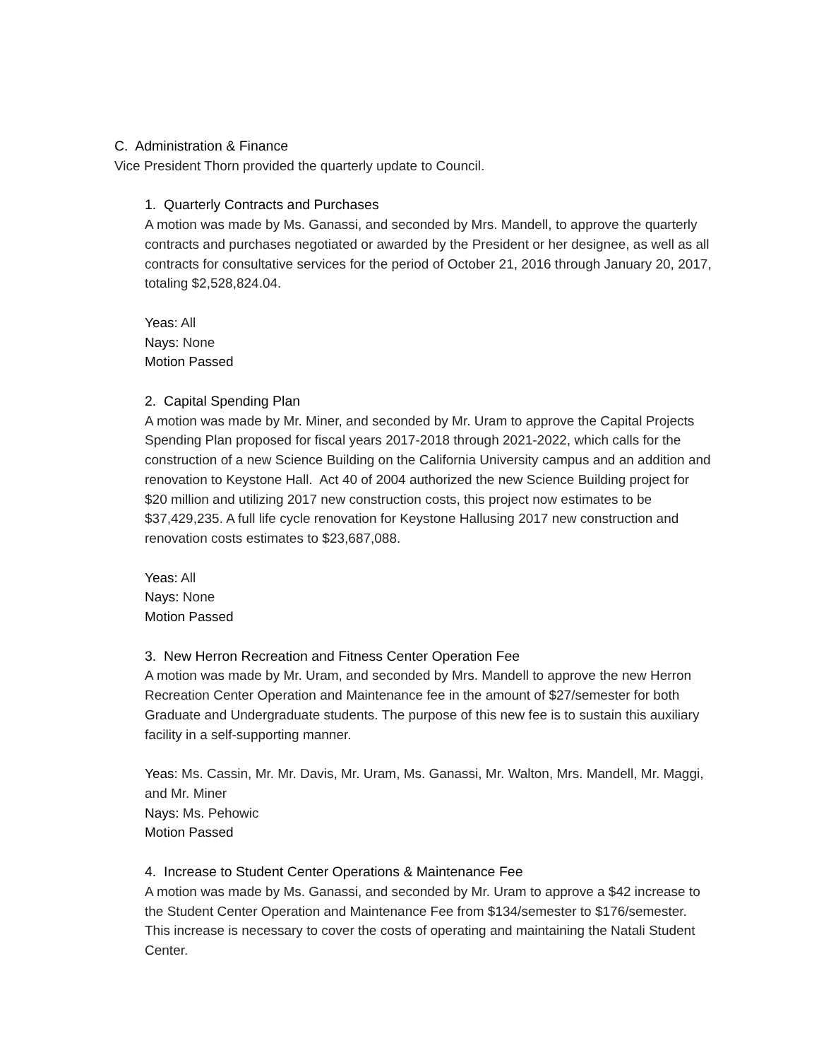C. Administration & Finance
Vice President Thorn provided the quarterly update to Council.
1. Quarterly Contracts and Purchases
A motion was made by Ms. Ganassi, and seconded by Mrs. Mandell, to approve the quarterly contracts and purchases negotiated or awarded by the President or her designee, as well as all contracts for consultative services for the period of October 21, 2016 through January 20, 2017, totaling $2,528,824.04.
Yeas: All
Nays: None
Motion Passed
2. Capital Spending Plan
A motion was made by Mr. Miner, and seconded by Mr. Uram to approve the Capital Projects Spending Plan proposed for fiscal years 2017-2018 through 2021-2022, which calls for the construction of a new Science Building on the California University campus and an addition and renovation to Keystone Hall. Act 40 of 2004 authorized the new Science Building project for $20 million and utilizing 2017 new construction costs, this project now estimates to be $37,429,235. A full life cycle renovation for Keystone Hallusing 2017 new construction and renovation costs estimates to $23,687,088.
Yeas: All
Nays: None
Motion Passed
3. New Herron Recreation and Fitness Center Operation Fee
A motion was made by Mr. Uram, and seconded by Mrs. Mandell to approve the new Herron Recreation Center Operation and Maintenance fee in the amount of $27/semester for both Graduate and Undergraduate students. The purpose of this new fee is to sustain this auxiliary facility in a self-supporting manner.
Yeas: Ms. Cassin, Mr. Mr. Davis, Mr. Uram, Ms. Ganassi, Mr. Walton, Mrs. Mandell, Mr. Maggi, and Mr. Miner
Nays: Ms. Pehowic
Motion Passed
4. Increase to Student Center Operations & Maintenance Fee
A motion was made by Ms. Ganassi, and seconded by Mr. Uram to approve a $42 increase to the Student Center Operation and Maintenance Fee from $134/semester to $176/semester. This increase is necessary to cover the costs of operating and maintaining the Natali Student Center.